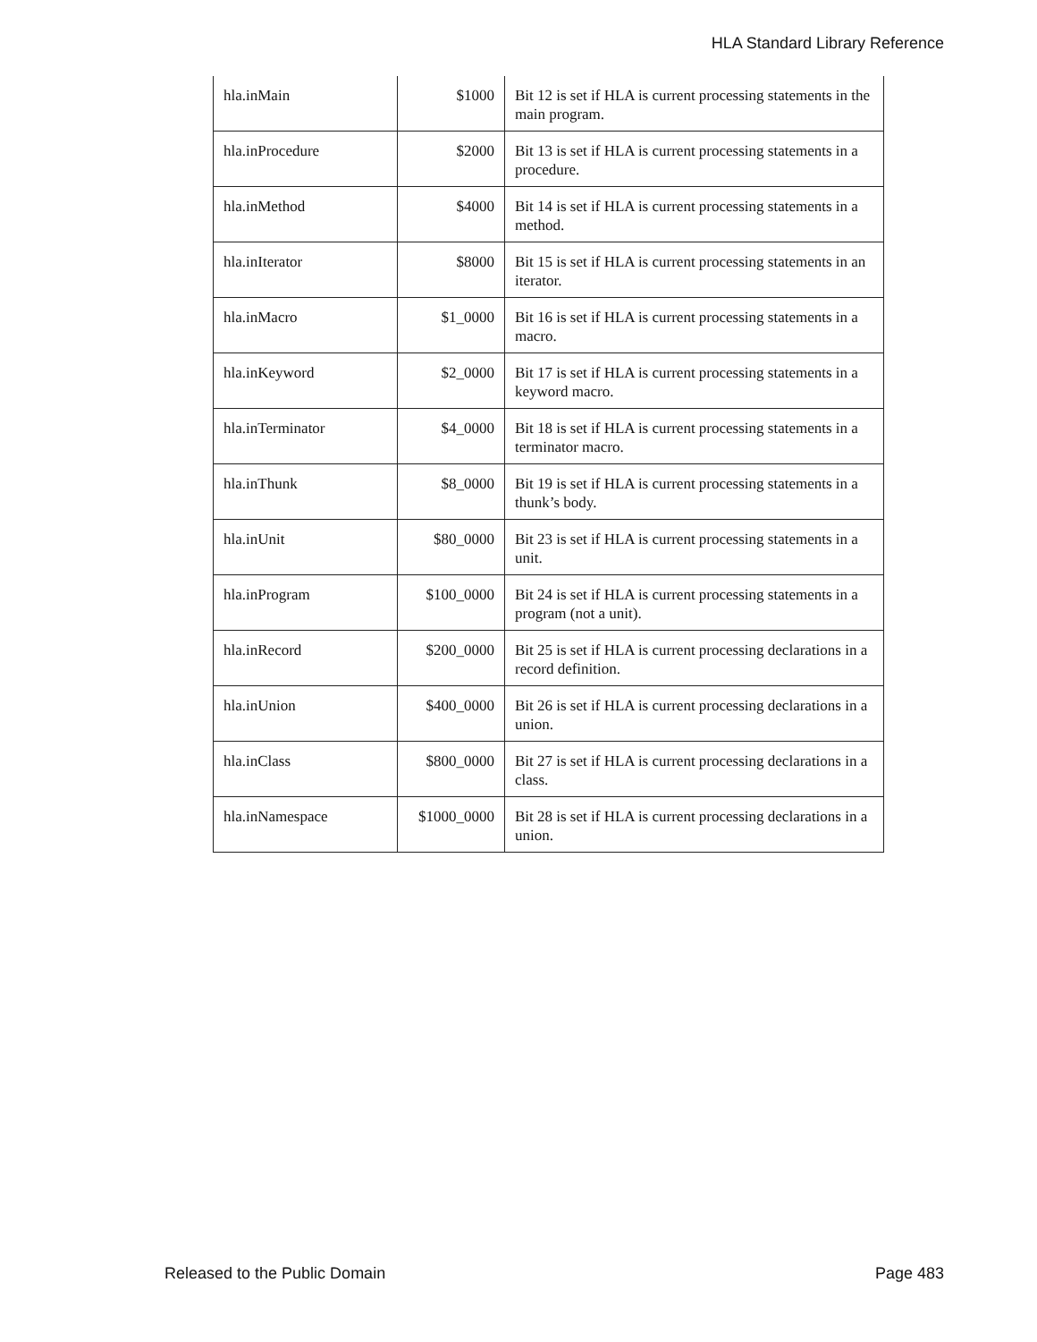HLA Standard Library Reference
| hla.inMain | $1000 | Bit 12 is set if HLA is current processing statements in the main program. |
| hla.inProcedure | $2000 | Bit 13 is set if HLA is current processing statements in a procedure. |
| hla.inMethod | $4000 | Bit 14 is set if HLA is current processing statements in a method. |
| hla.inIterator | $8000 | Bit 15 is set if HLA is current processing statements in an iterator. |
| hla.inMacro | $1_0000 | Bit 16 is set if HLA is current processing statements in a macro. |
| hla.inKeyword | $2_0000 | Bit 17 is set if HLA is current processing statements in a keyword macro. |
| hla.inTerminator | $4_0000 | Bit 18 is set if HLA is current processing statements in a terminator macro. |
| hla.inThunk | $8_0000 | Bit 19 is set if HLA is current processing statements in a thunk’s body. |
| hla.inUnit | $80_0000 | Bit 23 is set if HLA is current processing statements in a unit. |
| hla.inProgram | $100_0000 | Bit 24 is set if HLA is current processing statements in a program (not a unit). |
| hla.inRecord | $200_0000 | Bit 25 is set if HLA is current processing declarations in a record definition. |
| hla.inUnion | $400_0000 | Bit 26 is set if HLA is current processing declarations in a union. |
| hla.inClass | $800_0000 | Bit 27 is set if HLA is current processing declarations in a class. |
| hla.inNamespace | $1000_0000 | Bit 28 is set if HLA is current processing declarations in a union. |
Released to the Public Domain Page 483